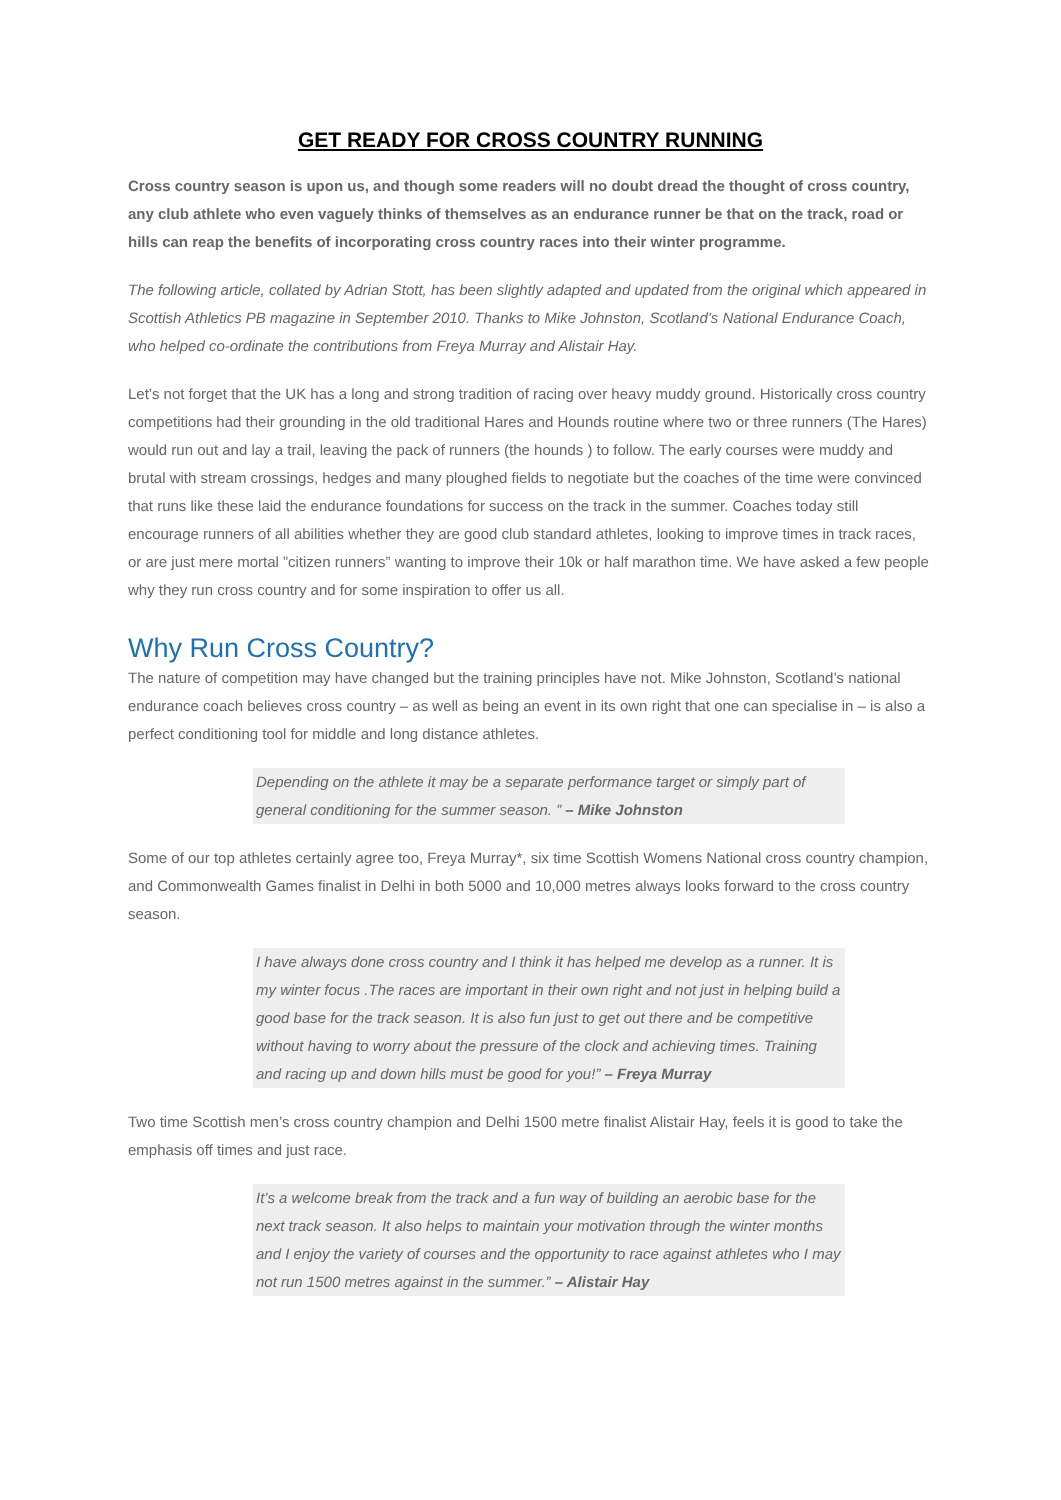GET READY FOR CROSS COUNTRY RUNNING
Cross country season is upon us, and though some readers will no doubt dread the thought of cross country, any club athlete who even vaguely thinks of themselves as an endurance runner be that on the track, road or hills can reap the benefits of incorporating cross country races into their winter programme.
The following article, collated by Adrian Stott, has been slightly adapted and updated from the original which appeared in Scottish Athletics PB magazine in September 2010. Thanks to Mike Johnston, Scotland’s National Endurance Coach, who helped co-ordinate the contributions from Freya Murray and Alistair Hay.
Let’s not forget that the UK has a long and strong tradition of racing over heavy muddy ground. Historically cross country competitions had their grounding in the old traditional Hares and Hounds routine where two or three runners (The Hares) would run out and lay a trail, leaving the pack of runners (the hounds ) to follow. The early courses were muddy and brutal with stream crossings, hedges and many ploughed fields to negotiate but the coaches of the time were convinced that runs like these laid the endurance foundations for success on the track in the summer. Coaches today still encourage runners of all abilities whether they are good club standard athletes, looking to improve times in track races, or are just mere mortal ”citizen runners” wanting to improve their 10k or half marathon time. We have asked a few people why they run cross country and for some inspiration to offer us all.
Why Run Cross Country?
The nature of competition may have changed but the training principles have not. Mike Johnston, Scotland’s national endurance coach believes cross country – as well as being an event in its own right that one can specialise in – is also a perfect conditioning tool for middle and long distance athletes.
Depending on the athlete it may be a separate performance target or simply part of general conditioning for the summer season. ” – Mike Johnston
Some of our top athletes certainly agree too, Freya Murray*, six time Scottish Womens National cross country champion, and Commonwealth Games finalist in Delhi in both 5000 and 10,000 metres always looks forward to the cross country season.
I have always done cross country and I think it has helped me develop as a runner. It is my winter focus .The races are important in their own right and not just in helping build a good base for the track season. It is also fun just to get out there and be competitive without having to worry about the pressure of the clock and achieving times. Training and racing up and down hills must be good for you!” – Freya Murray
Two time Scottish men’s cross country champion and Delhi 1500 metre finalist Alistair Hay, feels it is good to take the emphasis off times and just race.
It’s a welcome break from the track and a fun way of building an aerobic base for the next track season. It also helps to maintain your motivation through the winter months and I enjoy the variety of courses and the opportunity to race against athletes who I may not run 1500 metres against in the summer.” – Alistair Hay